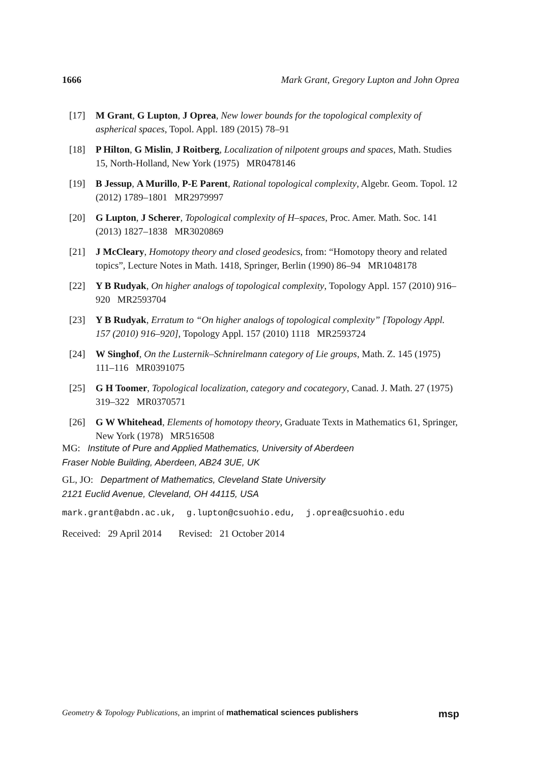1666 Mark Grant, Gregory Lupton and John Oprea
[17] M Grant, G Lupton, J Oprea, New lower bounds for the topological complexity of aspherical spaces, Topol. Appl. 189 (2015) 78–91
[18] P Hilton, G Mislin, J Roitberg, Localization of nilpotent groups and spaces, Math. Studies 15, North-Holland, New York (1975) MR0478146
[19] B Jessup, A Murillo, P-E Parent, Rational topological complexity, Algebr. Geom. Topol. 12 (2012) 1789–1801 MR2979997
[20] G Lupton, J Scherer, Topological complexity of H–spaces, Proc. Amer. Math. Soc. 141 (2013) 1827–1838 MR3020869
[21] J McCleary, Homotopy theory and closed geodesics, from: “Homotopy theory and related topics”, Lecture Notes in Math. 1418, Springer, Berlin (1990) 86–94 MR1048178
[22] Y B Rudyak, On higher analogs of topological complexity, Topology Appl. 157 (2010) 916–920 MR2593704
[23] Y B Rudyak, Erratum to “On higher analogs of topological complexity” [Topology Appl. 157 (2010) 916–920], Topology Appl. 157 (2010) 1118 MR2593724
[24] W Singhof, On the Lusternik–Schnirelmann category of Lie groups, Math. Z. 145 (1975) 111–116 MR0391075
[25] G H Toomer, Topological localization, category and cocategory, Canad. J. Math. 27 (1975) 319–322 MR0370571
[26] G W Whitehead, Elements of homotopy theory, Graduate Texts in Mathematics 61, Springer, New York (1978) MR516508
MG: Institute of Pure and Applied Mathematics, University of Aberdeen
Fraser Noble Building, Aberdeen, AB24 3UE, UK
GL, JO: Department of Mathematics, Cleveland State University
2121 Euclid Avenue, Cleveland, OH 44115, USA
mark.grant@abdn.ac.uk, g.lupton@csuohio.edu, j.oprea@csuohio.edu
Received: 29 April 2014 Revised: 21 October 2014
Geometry & Topology Publications, an imprint of mathematical sciences publishers msp